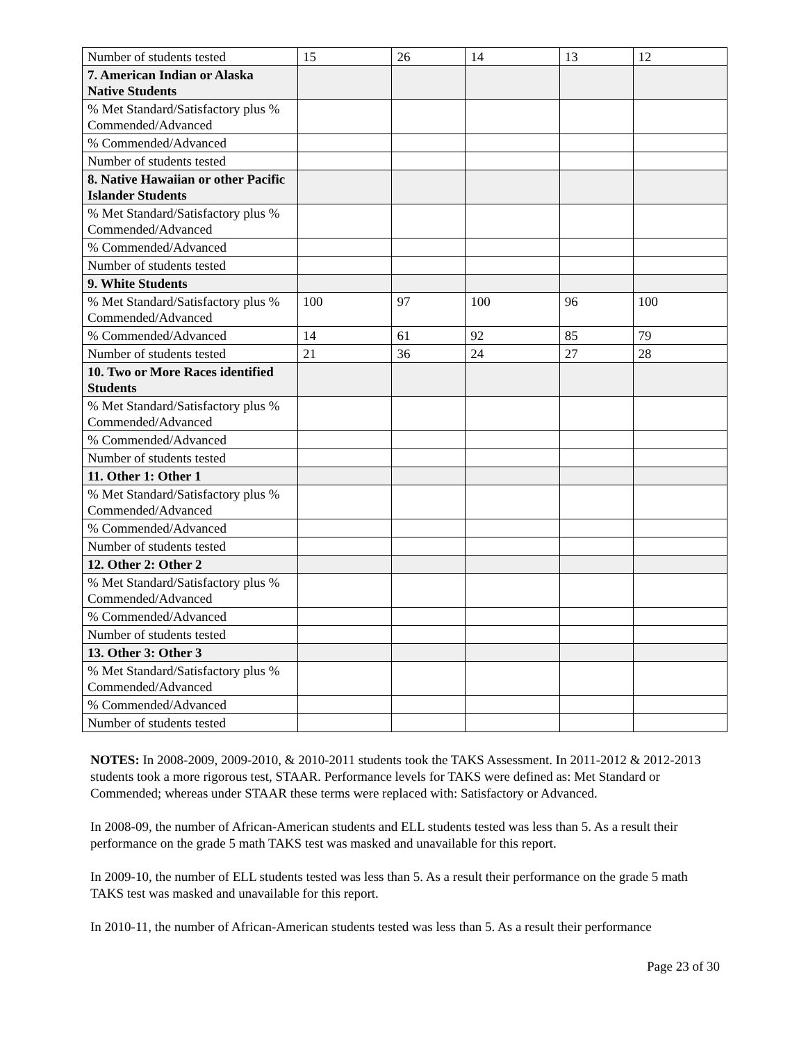| Number of students tested | 15 | 26 | 14 | 13 | 12 |
| 7. American Indian or Alaska Native Students | | | | | |
| % Met Standard/Satisfactory plus % Commended/Advanced | | | | | |
| % Commended/Advanced | | | | | |
| Number of students tested | | | | | |
| 8. Native Hawaiian or other Pacific Islander Students | | | | | |
| % Met Standard/Satisfactory plus % Commended/Advanced | | | | | |
| % Commended/Advanced | | | | | |
| Number of students tested | | | | | |
| 9. White Students | | | | | |
| % Met Standard/Satisfactory plus % Commended/Advanced | 100 | 97 | 100 | 96 | 100 |
| % Commended/Advanced | 14 | 61 | 92 | 85 | 79 |
| Number of students tested | 21 | 36 | 24 | 27 | 28 |
| 10. Two or More Races identified Students | | | | | |
| % Met Standard/Satisfactory plus % Commended/Advanced | | | | | |
| % Commended/Advanced | | | | | |
| Number of students tested | | | | | |
| 11. Other 1: Other 1 | | | | | |
| % Met Standard/Satisfactory plus % Commended/Advanced | | | | | |
| % Commended/Advanced | | | | | |
| Number of students tested | | | | | |
| 12. Other 2: Other 2 | | | | | |
| % Met Standard/Satisfactory plus % Commended/Advanced | | | | | |
| % Commended/Advanced | | | | | |
| Number of students tested | | | | | |
| 13. Other 3: Other 3 | | | | | |
| % Met Standard/Satisfactory plus % Commended/Advanced | | | | | |
| % Commended/Advanced | | | | | |
| Number of students tested | | | | | |
NOTES: In 2008-2009, 2009-2010, & 2010-2011 students took the TAKS Assessment. In 2011-2012 & 2012-2013 students took a more rigorous test, STAAR. Performance levels for TAKS were defined as: Met Standard or Commended; whereas under STAAR these terms were replaced with: Satisfactory or Advanced.
In 2008-09, the number of African-American students and ELL students tested was less than 5. As a result their performance on the grade 5 math TAKS test was masked and unavailable for this report.
In 2009-10, the number of ELL students tested was less than 5. As a result their performance on the grade 5 math TAKS test was masked and unavailable for this report.
In 2010-11, the number of African-American students tested was less than 5. As a result their performance
Page 23 of 30